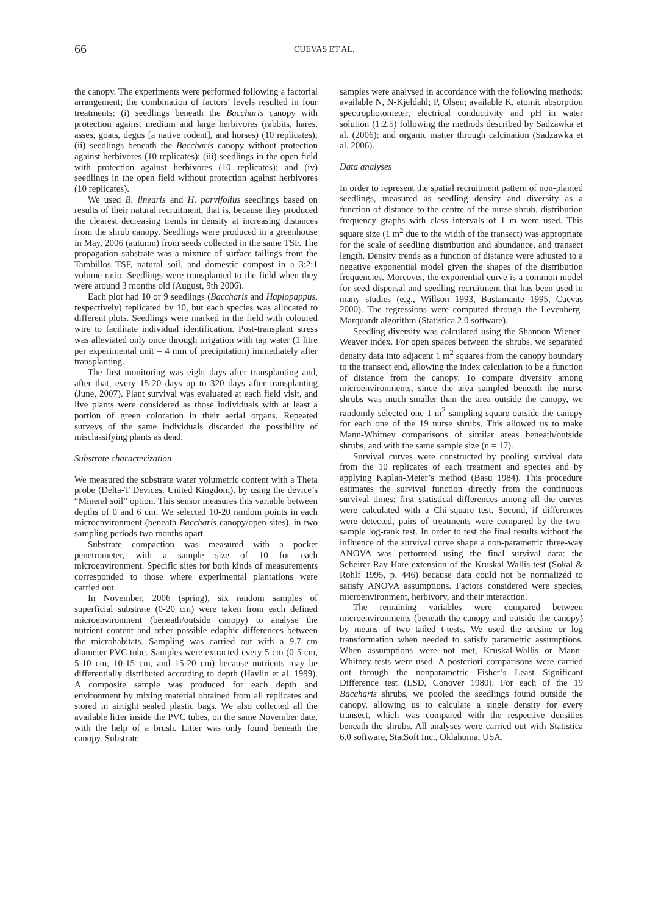66
CUEVAS ET AL.
the canopy. The experiments were performed following a factorial arrangement; the combination of factors’ levels resulted in four treatments: (i) seedlings beneath the Baccharis canopy with protection against medium and large herbivores (rabbits, hares, asses, goats, degus [a native rodent], and horses) (10 replicates); (ii) seedlings beneath the Baccharis canopy without protection against herbivores (10 replicates); (iii) seedlings in the open field with protection against herbivores (10 replicates); and (iv) seedlings in the open field without protection against herbivores (10 replicates).
We used B. linearis and H. parvifolius seedlings based on results of their natural recruitment, that is, because they produced the clearest decreasing trends in density at increasing distances from the shrub canopy. Seedlings were produced in a greenhouse in May, 2006 (autumn) from seeds collected in the same TSF. The propagation substrate was a mixture of surface tailings from the Tambillos TSF, natural soil, and domestic compost in a 3:2:1 volume ratio. Seedlings were transplanted to the field when they were around 3 months old (August, 9th 2006).
Each plot had 10 or 9 seedlings (Baccharis and Haplopappus, respectively) replicated by 10, but each species was allocated to different plots. Seedlings were marked in the field with coloured wire to facilitate individual identification. Post-transplant stress was alleviated only once through irrigation with tap water (1 litre per experimental unit = 4 mm of precipitation) immediately after transplanting.
The first monitoring was eight days after transplanting and, after that, every 15-20 days up to 320 days after transplanting (June, 2007). Plant survival was evaluated at each field visit, and live plants were considered as those individuals with at least a portion of green coloration in their aerial organs. Repeated surveys of the same individuals discarded the possibility of misclassifying plants as dead.
Substrate characterization
We measured the substrate water volumetric content with a Theta probe (Delta-T Devices, United Kingdom), by using the device’s “Mineral soil” option. This sensor measures this variable between depths of 0 and 6 cm. We selected 10-20 random points in each microenvironment (beneath Baccharis canopy/open sites), in two sampling periods two months apart.
Substrate compaction was measured with a pocket penetrometer, with a sample size of 10 for each microenvironment. Specific sites for both kinds of measurements corresponded to those where experimental plantations were carried out.
In November, 2006 (spring), six random samples of superficial substrate (0-20 cm) were taken from each defined microenvironment (beneath/outside canopy) to analyse the nutrient content and other possible edaphic differences between the microhabitats. Sampling was carried out with a 9.7 cm diameter PVC tube. Samples were extracted every 5 cm (0-5 cm, 5-10 cm, 10-15 cm, and 15-20 cm) because nutrients may be differentially distributed according to depth (Havlin et al. 1999). A composite sample was produced for each depth and environment by mixing material obtained from all replicates and stored in airtight sealed plastic bags. We also collected all the available litter inside the PVC tubes, on the same November date, with the help of a brush. Litter was only found beneath the canopy. Substrate
samples were analysed in accordance with the following methods: available N, N-Kjeldahl; P, Olsen; available K, atomic absorption spectrophotometer; electrical conductivity and pH in water solution (1:2.5) following the methods described by Sadzawka et al. (2006); and organic matter through calcination (Sadzawka et al. 2006).
Data analyses
In order to represent the spatial recruitment pattern of non-planted seedlings, measured as seedling density and diversity as a function of distance to the centre of the nurse shrub, distribution frequency graphs with class intervals of 1 m were used. This square size (1 m<sup>2</sup> due to the width of the transect) was appropriate for the scale of seedling distribution and abundance, and transect length. Density trends as a function of distance were adjusted to a negative exponential model given the shapes of the distribution frequencies. Moreover, the exponential curve is a common model for seed dispersal and seedling recruitment that has been used in many studies (e.g., Willson 1993, Bustamante 1995, Cuevas 2000). The regressions were computed through the Levenberg-Marquardt algorithm (Statistica 2.0 software).
Seedling diversity was calculated using the Shannon-Wiener-Weaver index. For open spaces between the shrubs, we separated density data into adjacent 1 m<sup>2</sup> squares from the canopy boundary to the transect end, allowing the index calculation to be a function of distance from the canopy. To compare diversity among microenvironments, since the area sampled beneath the nurse shrubs was much smaller than the area outside the canopy, we randomly selected one 1-m<sup>2</sup> sampling square outside the canopy for each one of the 19 nurse shrubs. This allowed us to make Mann-Whitney comparisons of similar areas beneath/outside shrubs, and with the same sample size (n = 17).
Survival curves were constructed by pooling survival data from the 10 replicates of each treatment and species and by applying Kaplan-Meier’s method (Basu 1984). This procedure estimates the survival function directly from the continuous survival times: first statistical differences among all the curves were calculated with a Chi-square test. Second, if differences were detected, pairs of treatments were compared by the two-sample log-rank test. In order to test the final results without the influence of the survival curve shape a non-parametric three-way ANOVA was performed using the final survival data: the Scheirer-Ray-Hare extension of the Kruskal-Wallis test (Sokal & Rohlf 1995, p. 446) because data could not be normalized to satisfy ANOVA assumptions. Factors considered were species, microenvironment, herbivory, and their interaction.
The remaining variables were compared between microenvironments (beneath the canopy and outside the canopy) by means of two tailed t-tests. We used the arcsine or log transformation when needed to satisfy parametric assumptions. When assumptions were not met, Kruskal-Wallis or Mann-Whitney tests were used. A posteriori comparisons were carried out through the nonparametric Fisher’s Least Significant Difference test (LSD, Conover 1980). For each of the 19 Baccharis shrubs, we pooled the seedlings found outside the canopy, allowing us to calculate a single density for every transect, which was compared with the respective densities beneath the shrubs. All analyses were carried out with Statistica 6.0 software, StatSoft Inc., Oklahoma, USA.